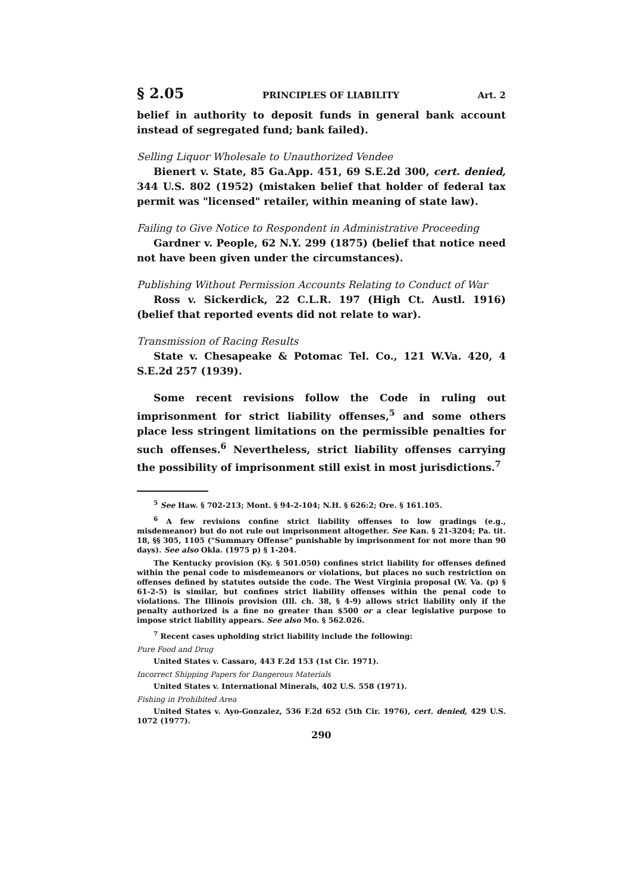§ 2.05 PRINCIPLES OF LIABILITY Art. 2
belief in authority to deposit funds in general bank account instead of segregated fund; bank failed).
Selling Liquor Wholesale to Unauthorized Vendee
Bienert v. State, 85 Ga.App. 451, 69 S.E.2d 300, cert. denied, 344 U.S. 802 (1952) (mistaken belief that holder of federal tax permit was "licensed" retailer, within meaning of state law).
Failing to Give Notice to Respondent in Administrative Proceeding
Gardner v. People, 62 N.Y. 299 (1875) (belief that notice need not have been given under the circumstances).
Publishing Without Permission Accounts Relating to Conduct of War
Ross v. Sickerdick, 22 C.L.R. 197 (High Ct. Austl. 1916) (belief that reported events did not relate to war).
Transmission of Racing Results
State v. Chesapeake & Potomac Tel. Co., 121 W.Va. 420, 4 S.E.2d 257 (1939).
Some recent revisions follow the Code in ruling out imprisonment for strict liability offenses,<sup>5</sup> and some others place less stringent limitations on the permissible penalties for such offenses.<sup>6</sup> Nevertheless, strict liability offenses carrying the possibility of imprisonment still exist in most jurisdictions.<sup>7</sup>
<sup>5</sup> See Haw. § 702-213; Mont. § 94-2-104; N.H. § 626:2; Ore. § 161.105.
<sup>6</sup> A few revisions confine strict liability offenses to low gradings (e.g., misdemeanor) but do not rule out imprisonment altogether. See Kan. § 21-3204; Pa. tit. 18, §§ 305, 1105 ("Summary Offense" punishable by imprisonment for not more than 90 days). See also Okla. (1975 p) § 1-204.
The Kentucky provision (Ky. § 501.050) confines strict liability for offenses defined within the penal code to misdemeanors or violations, but places no such restriction on offenses defined by statutes outside the code. The West Virginia proposal (W. Va. (p) § 61-2-5) is similar, but confines strict liability offenses within the penal code to violations. The Illinois provision (Ill. ch. 38, § 4-9) allows strict liability only if the penalty authorized is a fine no greater than $500 or a clear legislative purpose to impose strict liability appears. See also Mo. § 562.026.
<sup>7</sup> Recent cases upholding strict liability include the following:
Pure Food and Drug
United States v. Cassaro, 443 F.2d 153 (1st Cir. 1971).
Incorrect Shipping Papers for Dangerous Materials
United States v. International Minerals, 402 U.S. 558 (1971).
Fishing in Prohibited Area
United States v. Ayo-Gonzalez, 536 F.2d 652 (5th Cir. 1976), cert. denied, 429 U.S. 1072 (1977).
290